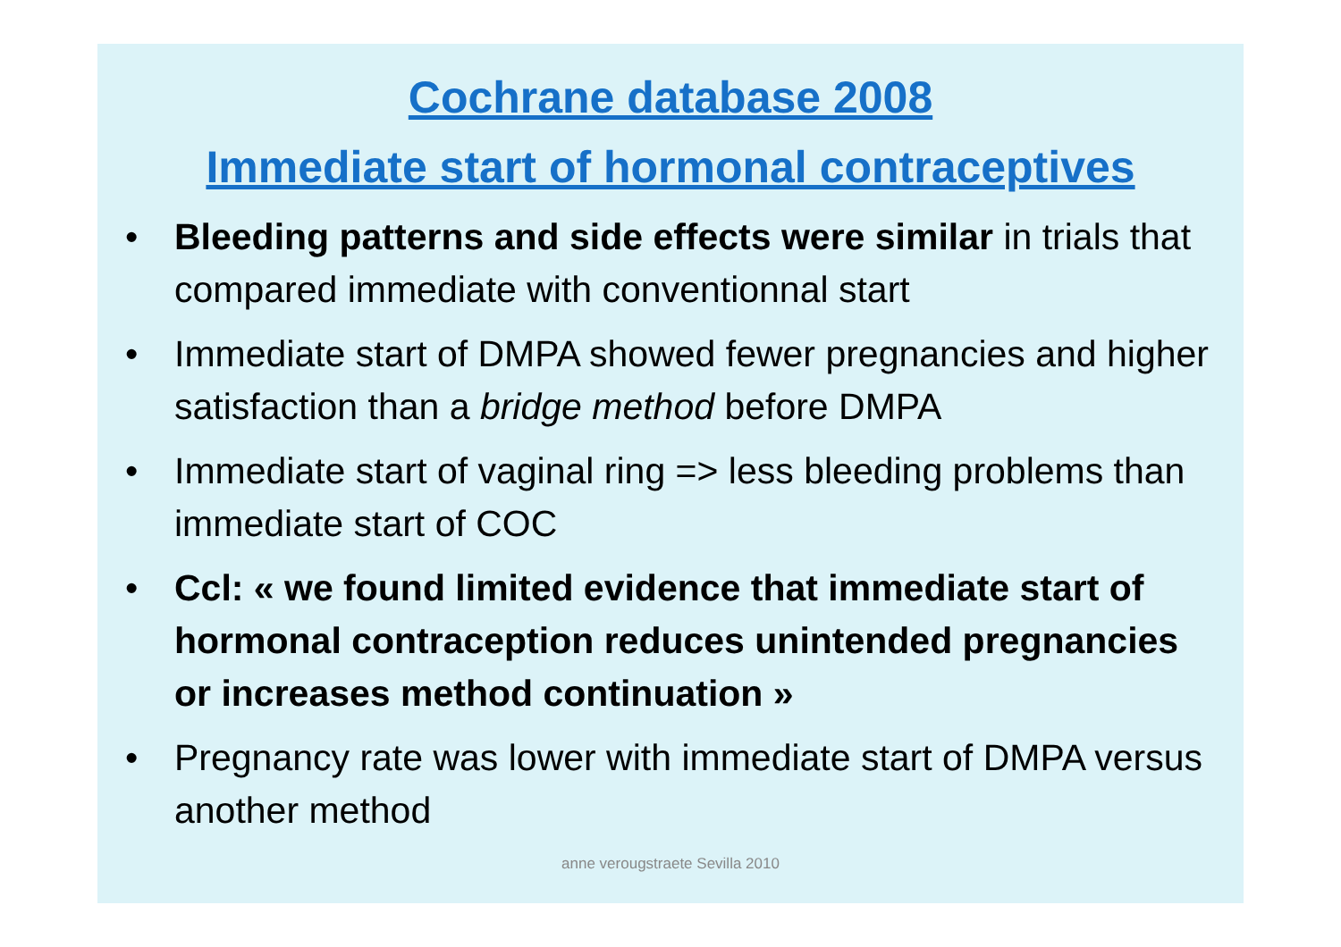Cochrane database 2008
Immediate start of hormonal contraceptives
• Bleeding patterns and side effects were similar in trials that compared immediate with conventionnal start
• Immediate start of DMPA showed fewer pregnancies and higher satisfaction than a bridge method before DMPA
• Immediate start of vaginal ring => less bleeding problems than immediate start of COC
• Ccl: « we found limited evidence that immediate start of hormonal contraception reduces unintended pregnancies or increases method continuation »
• Pregnancy rate was lower with immediate start of DMPA versus another method
anne verougstraete Sevilla 2010